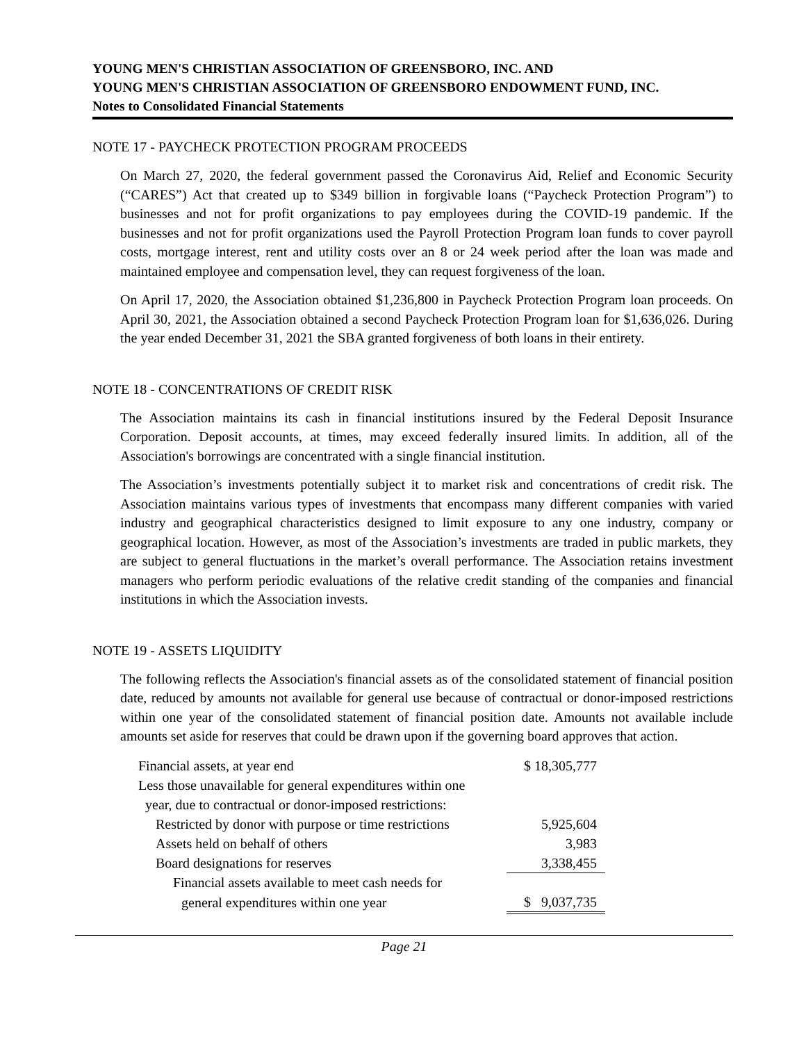YOUNG MEN'S CHRISTIAN ASSOCIATION OF GREENSBORO, INC. AND
YOUNG MEN'S CHRISTIAN ASSOCIATION OF GREENSBORO ENDOWMENT FUND, INC.
Notes to Consolidated Financial Statements
NOTE 17 - PAYCHECK PROTECTION PROGRAM PROCEEDS
On March 27, 2020, the federal government passed the Coronavirus Aid, Relief and Economic Security (“CARES”) Act that created up to $349 billion in forgivable loans (“Paycheck Protection Program”) to businesses and not for profit organizations to pay employees during the COVID-19 pandemic. If the businesses and not for profit organizations used the Payroll Protection Program loan funds to cover payroll costs, mortgage interest, rent and utility costs over an 8 or 24 week period after the loan was made and maintained employee and compensation level, they can request forgiveness of the loan.
On April 17, 2020, the Association obtained $1,236,800 in Paycheck Protection Program loan proceeds. On April 30, 2021, the Association obtained a second Paycheck Protection Program loan for $1,636,026. During the year ended December 31, 2021 the SBA granted forgiveness of both loans in their entirety.
NOTE 18 - CONCENTRATIONS OF CREDIT RISK
The Association maintains its cash in financial institutions insured by the Federal Deposit Insurance Corporation. Deposit accounts, at times, may exceed federally insured limits. In addition, all of the Association's borrowings are concentrated with a single financial institution.
The Association’s investments potentially subject it to market risk and concentrations of credit risk. The Association maintains various types of investments that encompass many different companies with varied industry and geographical characteristics designed to limit exposure to any one industry, company or geographical location. However, as most of the Association’s investments are traded in public markets, they are subject to general fluctuations in the market’s overall performance. The Association retains investment managers who perform periodic evaluations of the relative credit standing of the companies and financial institutions in which the Association invests.
NOTE 19 - ASSETS LIQUIDITY
The following reflects the Association's financial assets as of the consolidated statement of financial position date, reduced by amounts not available for general use because of contractual or donor-imposed restrictions within one year of the consolidated statement of financial position date. Amounts not available include amounts set aside for reserves that could be drawn upon if the governing board approves that action.
| Financial assets, at year end | $ 18,305,777 |
| Less those unavailable for general expenditures within one | |
| year, due to contractual or donor-imposed restrictions: | |
| Restricted by donor with purpose or time restrictions | 5,925,604 |
| Assets held on behalf of others | 3,983 |
| Board designations for reserves | 3,338,455 |
| Financial assets available to meet cash needs for | |
| general expenditures within one year | $ 9,037,735 |
Page 21